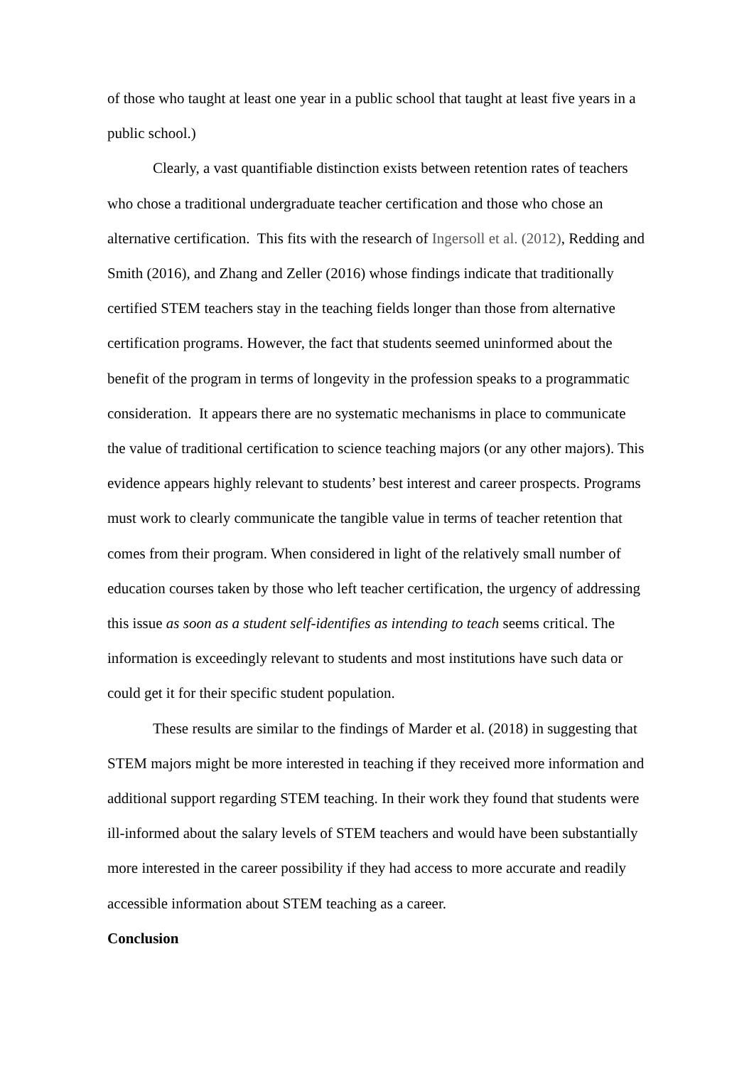of those who taught at least one year in a public school that taught at least five years in a public school.)
Clearly, a vast quantifiable distinction exists between retention rates of teachers who chose a traditional undergraduate teacher certification and those who chose an alternative certification. This fits with the research of Ingersoll et al. (2012), Redding and Smith (2016), and Zhang and Zeller (2016) whose findings indicate that traditionally certified STEM teachers stay in the teaching fields longer than those from alternative certification programs. However, the fact that students seemed uninformed about the benefit of the program in terms of longevity in the profession speaks to a programmatic consideration. It appears there are no systematic mechanisms in place to communicate the value of traditional certification to science teaching majors (or any other majors). This evidence appears highly relevant to students’ best interest and career prospects. Programs must work to clearly communicate the tangible value in terms of teacher retention that comes from their program. When considered in light of the relatively small number of education courses taken by those who left teacher certification, the urgency of addressing this issue as soon as a student self-identifies as intending to teach seems critical. The information is exceedingly relevant to students and most institutions have such data or could get it for their specific student population.
These results are similar to the findings of Marder et al. (2018) in suggesting that STEM majors might be more interested in teaching if they received more information and additional support regarding STEM teaching. In their work they found that students were ill-informed about the salary levels of STEM teachers and would have been substantially more interested in the career possibility if they had access to more accurate and readily accessible information about STEM teaching as a career.
Conclusion